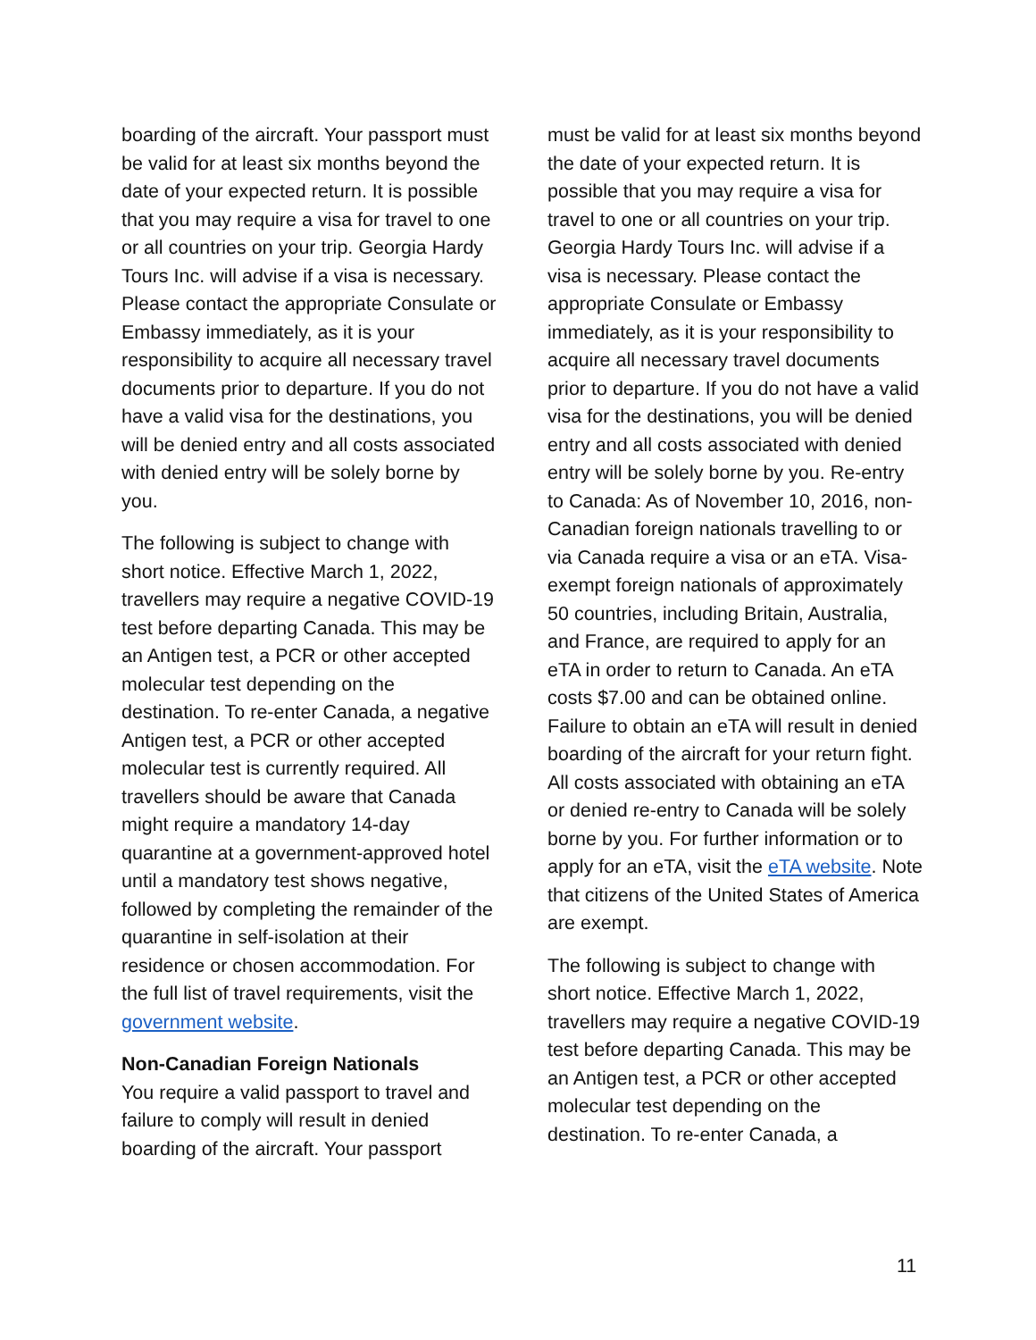boarding of the aircraft. Your passport must be valid for at least six months beyond the date of your expected return. It is possible that you may require a visa for travel to one or all countries on your trip. Georgia Hardy Tours Inc. will advise if a visa is necessary. Please contact the appropriate Consulate or Embassy immediately, as it is your responsibility to acquire all necessary travel documents prior to departure. If you do not have a valid visa for the destinations, you will be denied entry and all costs associated with denied entry will be solely borne by you.
The following is subject to change with short notice. Effective March 1, 2022, travellers may require a negative COVID-19 test before departing Canada. This may be an Antigen test, a PCR or other accepted molecular test depending on the destination. To re-enter Canada, a negative Antigen test, a PCR or other accepted molecular test is currently required. All travellers should be aware that Canada might require a mandatory 14-day quarantine at a government-approved hotel until a mandatory test shows negative, followed by completing the remainder of the quarantine in self-isolation at their residence or chosen accommodation. For the full list of travel requirements, visit the government website.
Non-Canadian Foreign Nationals
You require a valid passport to travel and failure to comply will result in denied boarding of the aircraft. Your passport
must be valid for at least six months beyond the date of your expected return. It is possible that you may require a visa for travel to one or all countries on your trip. Georgia Hardy Tours Inc. will advise if a visa is necessary. Please contact the appropriate Consulate or Embassy immediately, as it is your responsibility to acquire all necessary travel documents prior to departure. If you do not have a valid visa for the destinations, you will be denied entry and all costs associated with denied entry will be solely borne by you. Re-entry to Canada: As of November 10, 2016, non-Canadian foreign nationals travelling to or via Canada require a visa or an eTA. Visa-exempt foreign nationals of approximately 50 countries, including Britain, Australia, and France, are required to apply for an eTA in order to return to Canada. An eTA costs $7.00 and can be obtained online. Failure to obtain an eTA will result in denied boarding of the aircraft for your return fight. All costs associated with obtaining an eTA or denied re-entry to Canada will be solely borne by you. For further information or to apply for an eTA, visit the eTA website. Note that citizens of the United States of America are exempt.
The following is subject to change with short notice. Effective March 1, 2022, travellers may require a negative COVID-19 test before departing Canada. This may be an Antigen test, a PCR or other accepted molecular test depending on the destination. To re-enter Canada, a
11